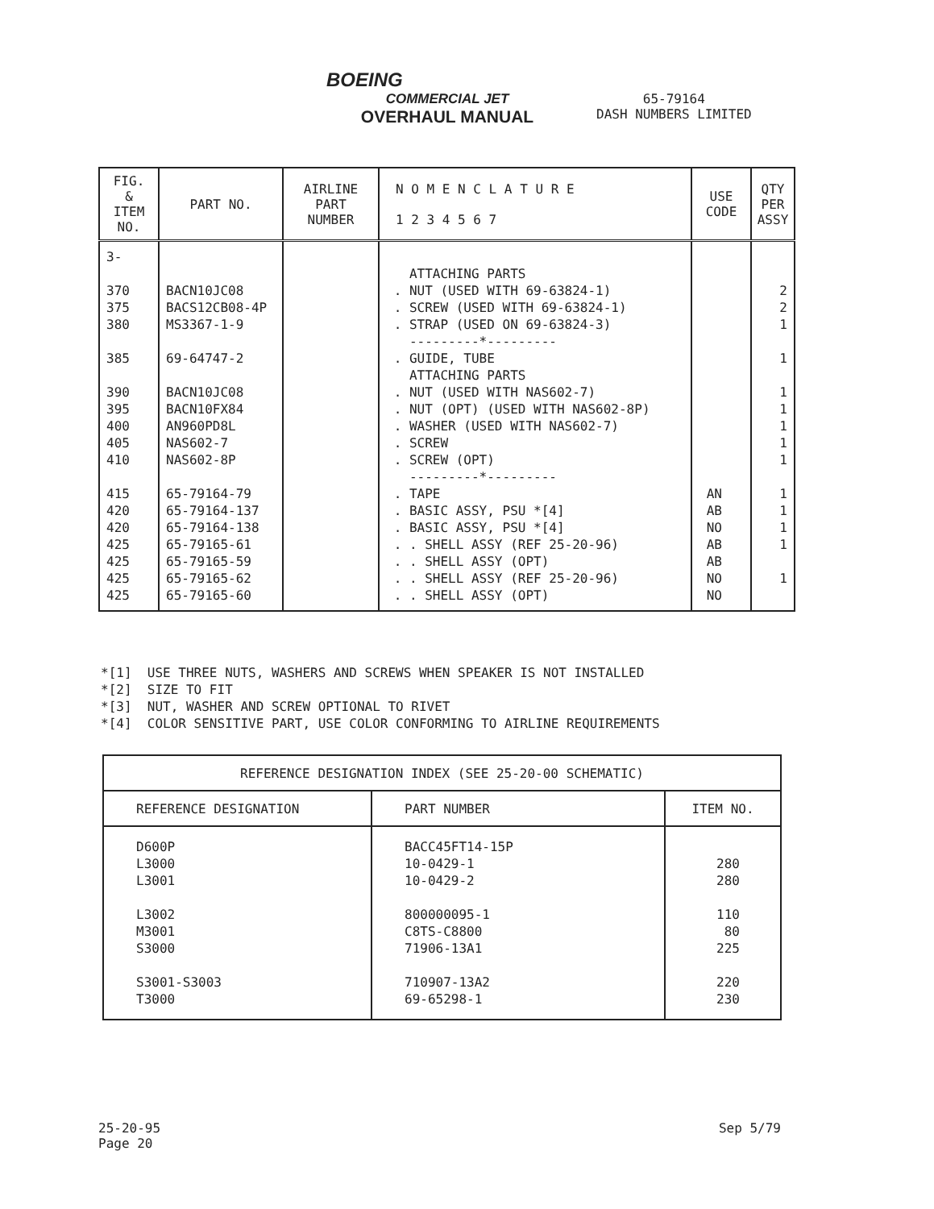BOEING
COMMERCIAL JET
OVERHAUL MANUAL
65-79164
DASH NUMBERS LIMITED
| FIG. & ITEM NO. | PART NO. | AIRLINE PART NUMBER | N O M E N C L A T U R E 1 2 3 4 5 6 7 | USE CODE | QTY PER ASSY |
| --- | --- | --- | --- | --- | --- |
| 3- 370 375 380 385 390 395 400 405 410 415 420 420 425 425 425 425 | BACN10JC08 BACS12CB08-4P MS3367-1-9 69-64747-2 BACN10JC08 BACN10FX84 AN960PD8L NAS602-7 NAS602-8P 65-79164-79 65-79164-137 65-79164-138 65-79165-61 65-79165-59 65-79165-62 65-79165-60 | | ATTACHING PARTS . NUT (USED WITH 69-63824-1) . SCREW (USED WITH 69-63824-1) . STRAP (USED ON 69-63824-3) ---------*--------- . GUIDE, TUBE ATTACHING PARTS . NUT (USED WITH NAS602-7) . NUT (OPT) (USED WITH NAS602-8P) . WASHER (USED WITH NAS602-7) . SCREW . SCREW (OPT) ---------*--------- . TAPE . BASIC ASSY, PSU *[4] . BASIC ASSY, PSU *[4] . . SHELL ASSY (REF 25-20-96) . . SHELL ASSY (OPT) . . SHELL ASSY (REF 25-20-96) . . SHELL ASSY (OPT) | AN AB NO AB AB NO NO | 2 2 1 1 1 1 1 1 1 1 1 1 1 1 |
*[1] USE THREE NUTS, WASHERS AND SCREWS WHEN SPEAKER IS NOT INSTALLED *[2] SIZE TO FIT *[3] NUT, WASHER AND SCREW OPTIONAL TO RIVET *[4] COLOR SENSITIVE PART, USE COLOR CONFORMING TO AIRLINE REQUIREMENTS
| REFERENCE DESIGNATION INDEX (SEE 25-20-00 SCHEMATIC) | | |
| --- | --- | --- |
| REFERENCE DESIGNATION | PART NUMBER | ITEM NO. |
| D600P L3000 L3001 L3002 M3001 S3000 S3001-S3003 T3000 | BACC45FT14-15P 10-0429-1 10-0429-2 800000095-1 C8TS-C8800 71906-13A1 710907-13A2 69-65298-1 | 280 280 110 80 225 220 230 |
25-20-95
Page 20
Sep 5/79